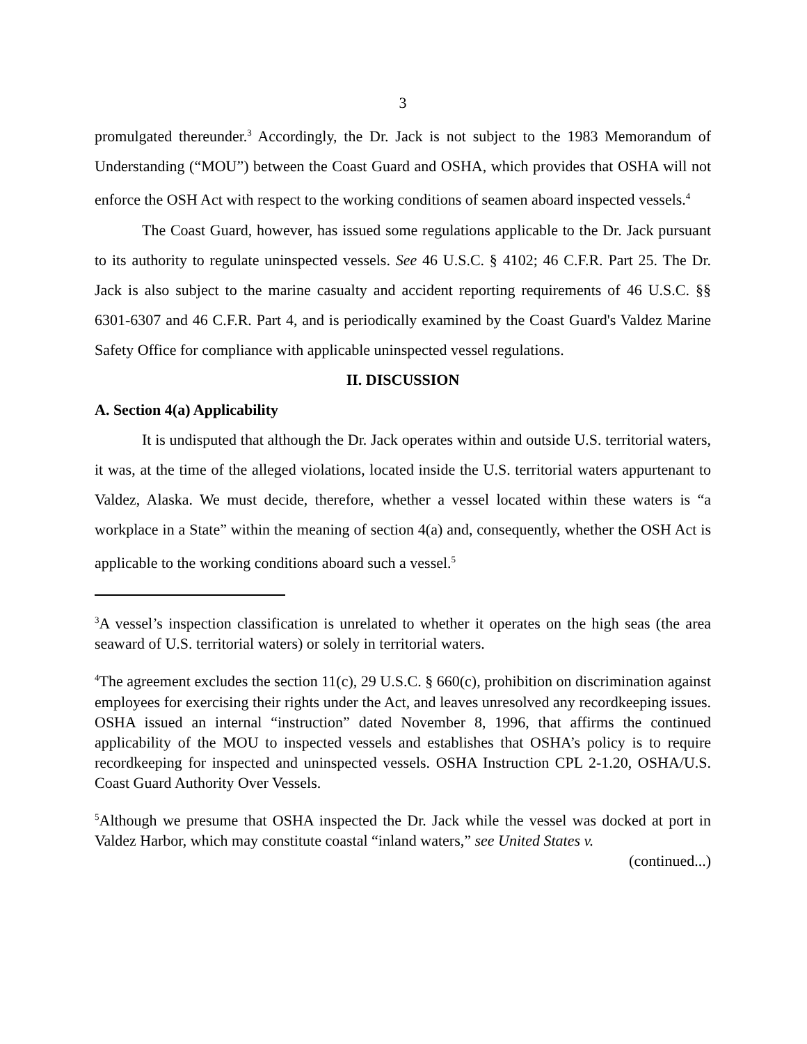3
promulgated thereunder.<sup>3</sup> Accordingly, the Dr. Jack is not subject to the 1983 Memorandum of Understanding (“MOU”) between the Coast Guard and OSHA, which provides that OSHA will not enforce the OSH Act with respect to the working conditions of seamen aboard inspected vessels.<sup>4</sup>
The Coast Guard, however, has issued some regulations applicable to the Dr. Jack pursuant to its authority to regulate uninspected vessels. See 46 U.S.C. § 4102; 46 C.F.R. Part 25. The Dr. Jack is also subject to the marine casualty and accident reporting requirements of 46 U.S.C. §§ 6301-6307 and 46 C.F.R. Part 4, and is periodically examined by the Coast Guard's Valdez Marine Safety Office for compliance with applicable uninspected vessel regulations.
II. DISCUSSION
A. Section 4(a) Applicability
It is undisputed that although the Dr. Jack operates within and outside U.S. territorial waters, it was, at the time of the alleged violations, located inside the U.S. territorial waters appurtenant to Valdez, Alaska. We must decide, therefore, whether a vessel located within these waters is “a workplace in a State” within the meaning of section 4(a) and, consequently, whether the OSH Act is applicable to the working conditions aboard such a vessel.<sup>5</sup>
<sup>3</sup> A vessel’s inspection classification is unrelated to whether it operates on the high seas (the area seaward of U.S. territorial waters) or solely in territorial waters.
<sup>4</sup> The agreement excludes the section 11(c), 29 U.S.C. § 660(c), prohibition on discrimination against employees for exercising their rights under the Act, and leaves unresolved any recordkeeping issues. OSHA issued an internal “instruction” dated November 8, 1996, that affirms the continued applicability of the MOU to inspected vessels and establishes that OSHA’s policy is to require recordkeeping for inspected and uninspected vessels. OSHA Instruction CPL 2-1.20, OSHA/U.S. Coast Guard Authority Over Vessels.
<sup>5</sup> Although we presume that OSHA inspected the Dr. Jack while the vessel was docked at port in Valdez Harbor, which may constitute coastal “inland waters,” see United States v.
(continued...)